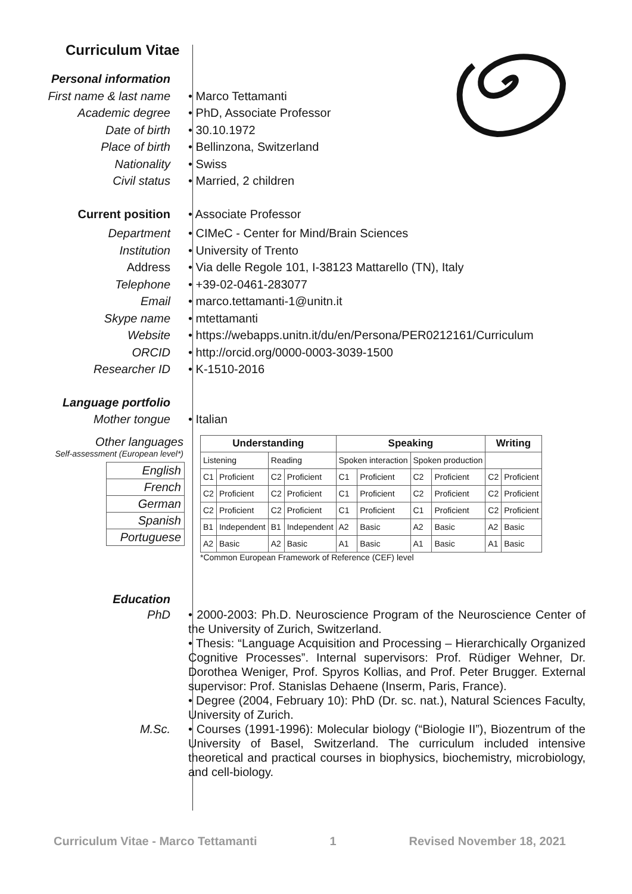Curriculum Vitae
Personal information
First name & last name • Marco Tettamanti
Academic degree • PhD, Associate Professor
Date of birth • 30.10.1972
Place of birth • Bellinzona, Switzerland
Nationality • Swiss
Civil status • Married, 2 children
Current position • Associate Professor
Department • CIMeC - Center for Mind/Brain Sciences
Institution • University of Trento
Address • Via delle Regole 101, I-38123 Mattarello (TN), Italy
Telephone • +39-02-0461-283077
Email • marco.tettamanti-1@unitn.it
Skype name • mtettamanti
Website • https://webapps.unitn.it/du/en/Persona/PER0212161/Curriculum
ORCID • http://orcid.org/0000-0003-3039-1500
Researcher ID • K-1510-2016
Language portfolio
Mother tongue • Italian
Other languages
Self-assessment (European level*)
| English |
| French |
| German |
| Spanish |
| Portuguese |
| Understanding | | | | Speaking | | | | Writing | |
| --- | --- | --- | --- | --- | --- | --- | --- | --- | --- |
| Listening | | Reading | | Spoken interaction | | Spoken production | | | |
| C1 | Proficient | C2 | Proficient | C1 | Proficient | C2 | Proficient | C2 | Proficient |
| C2 | Proficient | C2 | Proficient | C1 | Proficient | C2 | Proficient | C2 | Proficient |
| C2 | Proficient | C2 | Proficient | C1 | Proficient | C1 | Proficient | C2 | Proficient |
| B1 | Independent | B1 | Independent | A2 | Basic | A2 | Basic | A2 | Basic |
| A2 | Basic | A2 | Basic | A1 | Basic | A1 | Basic | A1 | Basic |
*Common European Framework of Reference (CEF) level
Education
PhD • 2000-2003: Ph.D. Neuroscience Program of the Neuroscience Center of the University of Zurich, Switzerland.
• Thesis: “Language Acquisition and Processing – Hierarchically Organized Cognitive Processes”. Internal supervisors: Prof. Rüdiger Wehner, Dr. Dorothea Weniger, Prof. Spyros Kollias, and Prof. Peter Brugger. External supervisor: Prof. Stanislas Dehaene (Inserm, Paris, France).
• Degree (2004, February 10): PhD (Dr. sc. nat.), Natural Sciences Faculty, University of Zurich.
M.Sc. • Courses (1991-1996): Molecular biology (“Biologie II”), Biozentrum of the University of Basel, Switzerland. The curriculum included intensive theoretical and practical courses in biophysics, biochemistry, microbiology, and cell-biology.
Curriculum Vitae - Marco Tettamanti 1 Revised November 18, 2021